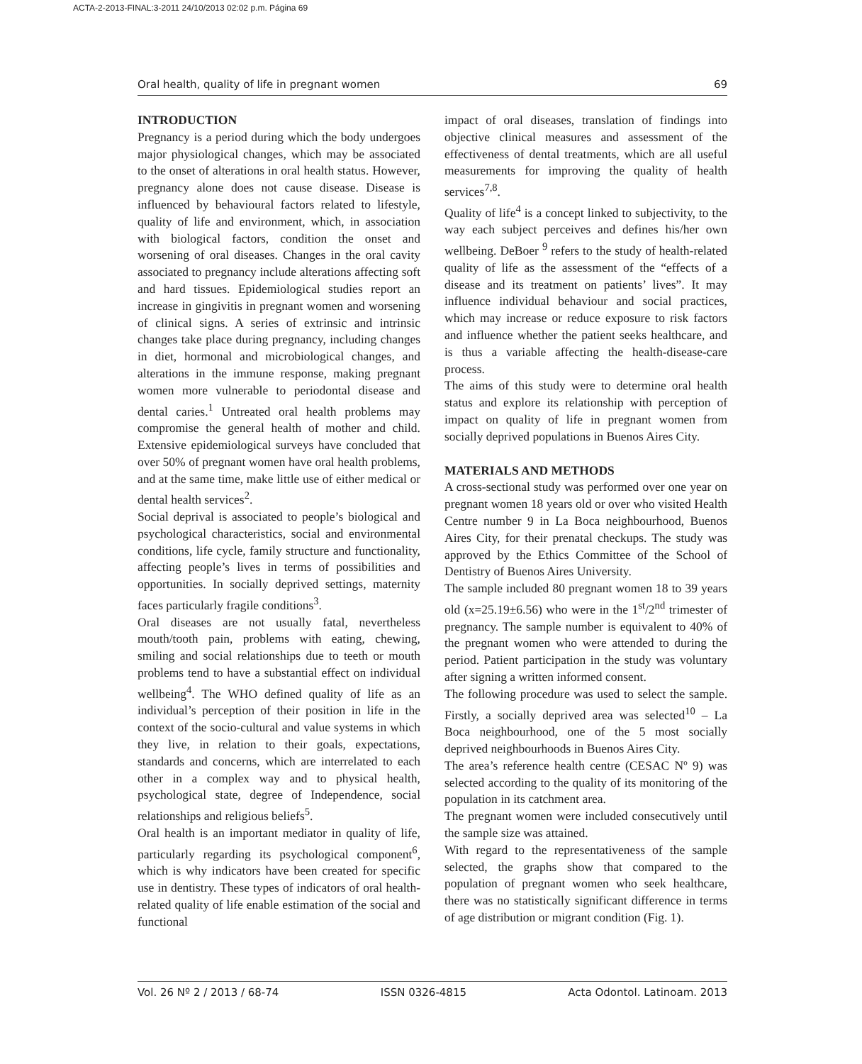ACTA-2-2013-FINAL:3-2011 24/10/2013 02:02 p.m. Página 69
Oral health, quality of life in pregnant women 69
INTRODUCTION
Pregnancy is a period during which the body undergoes major physiological changes, which may be associated to the onset of alterations in oral health status. However, pregnancy alone does not cause disease. Disease is influenced by behavioural factors related to lifestyle, quality of life and environment, which, in association with biological factors, condition the onset and worsening of oral diseases. Changes in the oral cavity associated to pregnancy include alterations affecting soft and hard tissues. Epidemiological studies report an increase in gingivitis in pregnant women and worsening of clinical signs. A series of extrinsic and intrinsic changes take place during pregnancy, including changes in diet, hormonal and microbiological changes, and alterations in the immune response, making pregnant women more vulnerable to periodontal disease and dental caries.<sup>1</sup> Untreated oral health problems may compromise the general health of mother and child. Extensive epidemiological surveys have concluded that over 50% of pregnant women have oral health problems, and at the same time, make little use of either medical or dental health services<sup>2</sup>.
Social deprival is associated to people’s biological and psychological characteristics, social and environmental conditions, life cycle, family structure and functionality, affecting people’s lives in terms of possibilities and opportunities. In socially deprived settings, maternity faces particularly fragile conditions<sup>3</sup>.
Oral diseases are not usually fatal, nevertheless mouth/tooth pain, problems with eating, chewing, smiling and social relationships due to teeth or mouth problems tend to have a substantial effect on individual wellbeing<sup>4</sup>. The WHO defined quality of life as an individual’s perception of their position in life in the context of the socio-cultural and value systems in which they live, in relation to their goals, expectations, standards and concerns, which are interrelated to each other in a complex way and to physical health, psychological state, degree of Independence, social relationships and religious beliefs<sup>5</sup>.
Oral health is an important mediator in quality of life, particularly regarding its psychological component<sup>6</sup>, which is why indicators have been created for specific use in dentistry. These types of indicators of oral health-related quality of life enable estimation of the social and functional
impact of oral diseases, translation of findings into objective clinical measures and assessment of the effectiveness of dental treatments, which are all useful measurements for improving the quality of health services<sup>7,8</sup>.
Quality of life<sup>4</sup> is a concept linked to subjectivity, to the way each subject perceives and defines his/her own wellbeing. DeBoer <sup>9</sup> refers to the study of health-related quality of life as the assessment of the “effects of a disease and its treatment on patients’ lives”. It may influence individual behaviour and social practices, which may increase or reduce exposure to risk factors and influence whether the patient seeks healthcare, and is thus a variable affecting the health-disease-care process.
The aims of this study were to determine oral health status and explore its relationship with perception of impact on quality of life in pregnant women from socially deprived populations in Buenos Aires City.
MATERIALS AND METHODS
A cross-sectional study was performed over one year on pregnant women 18 years old or over who visited Health Centre number 9 in La Boca neighbourhood, Buenos Aires City, for their prenatal checkups. The study was approved by the Ethics Committee of the School of Dentistry of Buenos Aires University.
The sample included 80 pregnant women 18 to 39 years old (x=25.19±6.56) who were in the 1<sup>st</sup>/2<sup>nd</sup> trimester of pregnancy. The sample number is equivalent to 40% of the pregnant women who were attended to during the period. Patient participation in the study was voluntary after signing a written informed consent.
The following procedure was used to select the sample. Firstly, a socially deprived area was selected<sup>10</sup> – La Boca neighbourhood, one of the 5 most socially deprived neighbourhoods in Buenos Aires City.
The area’s reference health centre (CESAC Nº 9) was selected according to the quality of its monitoring of the population in its catchment area.
The pregnant women were included consecutively until the sample size was attained.
With regard to the representativeness of the sample selected, the graphs show that compared to the population of pregnant women who seek healthcare, there was no statistically significant difference in terms of age distribution or migrant condition (Fig. 1).
Vol. 26 Nº 2 / 2013 / 68-74 ISSN 0326-4815 Acta Odontol. Latinoam. 2013